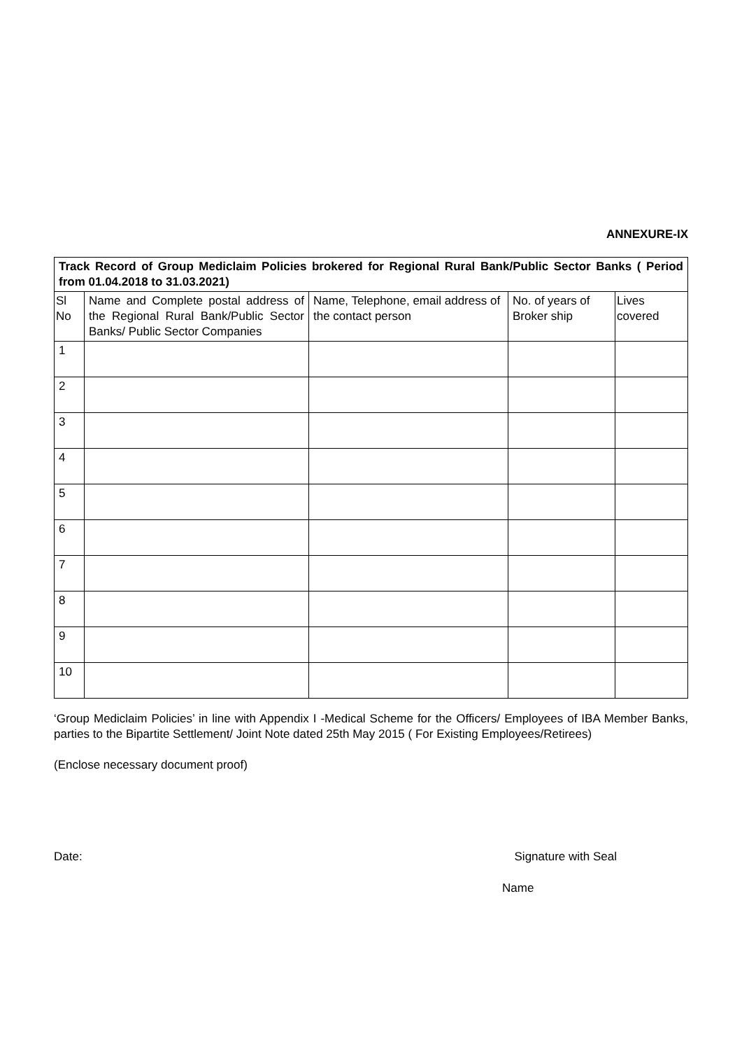ANNEXURE-IX
| Track Record of Group Mediclaim Policies brokered for Regional Rural Bank/Public Sector Banks ( Period from 01.04.2018 to 31.03.2021) | | | | |
| --- | --- | --- | --- | --- |
| Sl No | Name and Complete postal address of the Regional Rural Bank/Public Sector Banks/ Public Sector Companies | Name, Telephone, email address of the contact person | No. of years of Broker ship | Lives covered |
| 1 | | | | |
| 2 | | | | |
| 3 | | | | |
| 4 | | | | |
| 5 | | | | |
| 6 | | | | |
| 7 | | | | |
| 8 | | | | |
| 9 | | | | |
| 10 | | | | |
‘Group Mediclaim Policies’ in line with Appendix I -Medical Scheme for the Officers/ Employees of IBA Member Banks, parties to the Bipartite Settlement/ Joint Note dated 25th May 2015 ( For Existing Employees/Retirees)
(Enclose necessary document proof)
Date: Signature with Seal
Name